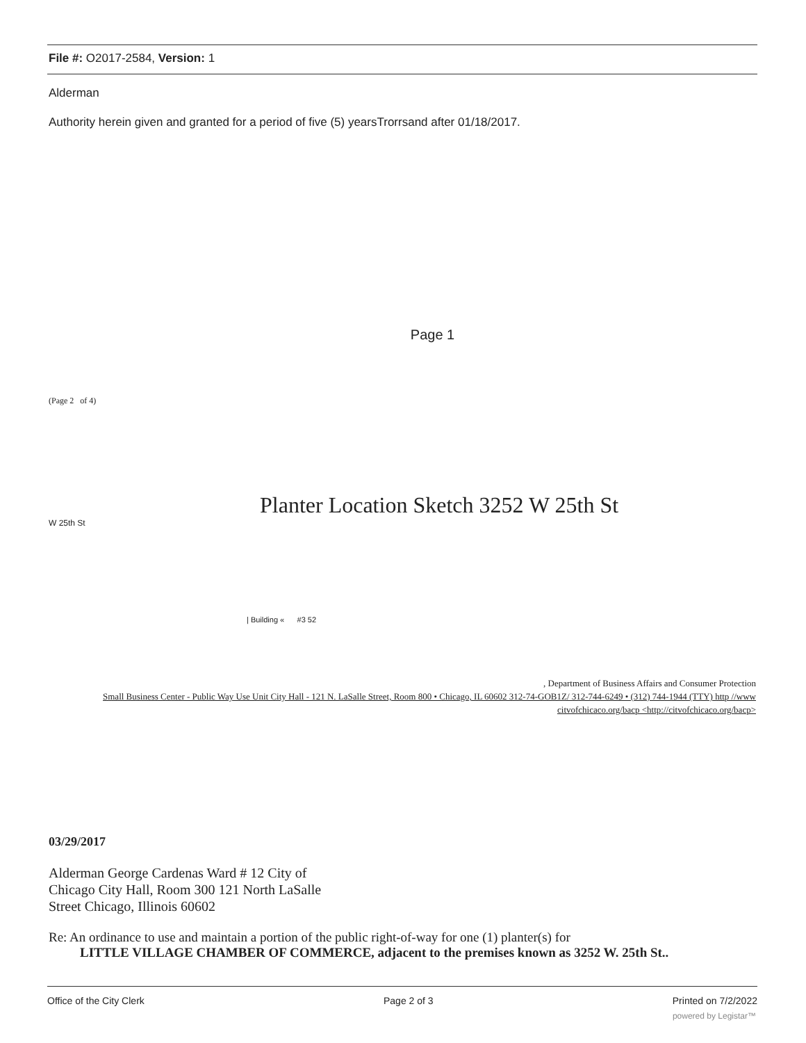File #: O2017-2584, Version: 1
Alderman
Authority herein given and granted for a period of five (5) yearsTrorrsand after 01/18/2017.
Page 1
(Page 2 of 4)
Planter Location Sketch 3252 W 25th St
W 25th St
| Building « #3 52
, Department of Business Affairs and Consumer Protection
Small Business Center - Public Way Use Unit City Hall - 121 N. LaSalle Street, Room 800 • Chicago, IL 60602 312-74-GOB1Z/ 312-744-6249 • (312) 744-1944 (TTY) http //www citvofchicaco.org/bacp <http://citvofchicaco.org/bacp>
03/29/2017
Alderman George Cardenas Ward # 12 City of Chicago City Hall, Room 300 121 North LaSalle Street Chicago, Illinois 60602
Re: An ordinance to use and maintain a portion of the public right-of-way for one (1) planter(s) for
LITTLE VILLAGE CHAMBER OF COMMERCE, adjacent to the premises known as 3252 W. 25th St..
Office of the City Clerk Page 2 of 3 Printed on 7/2/2022
powered by Legistar™